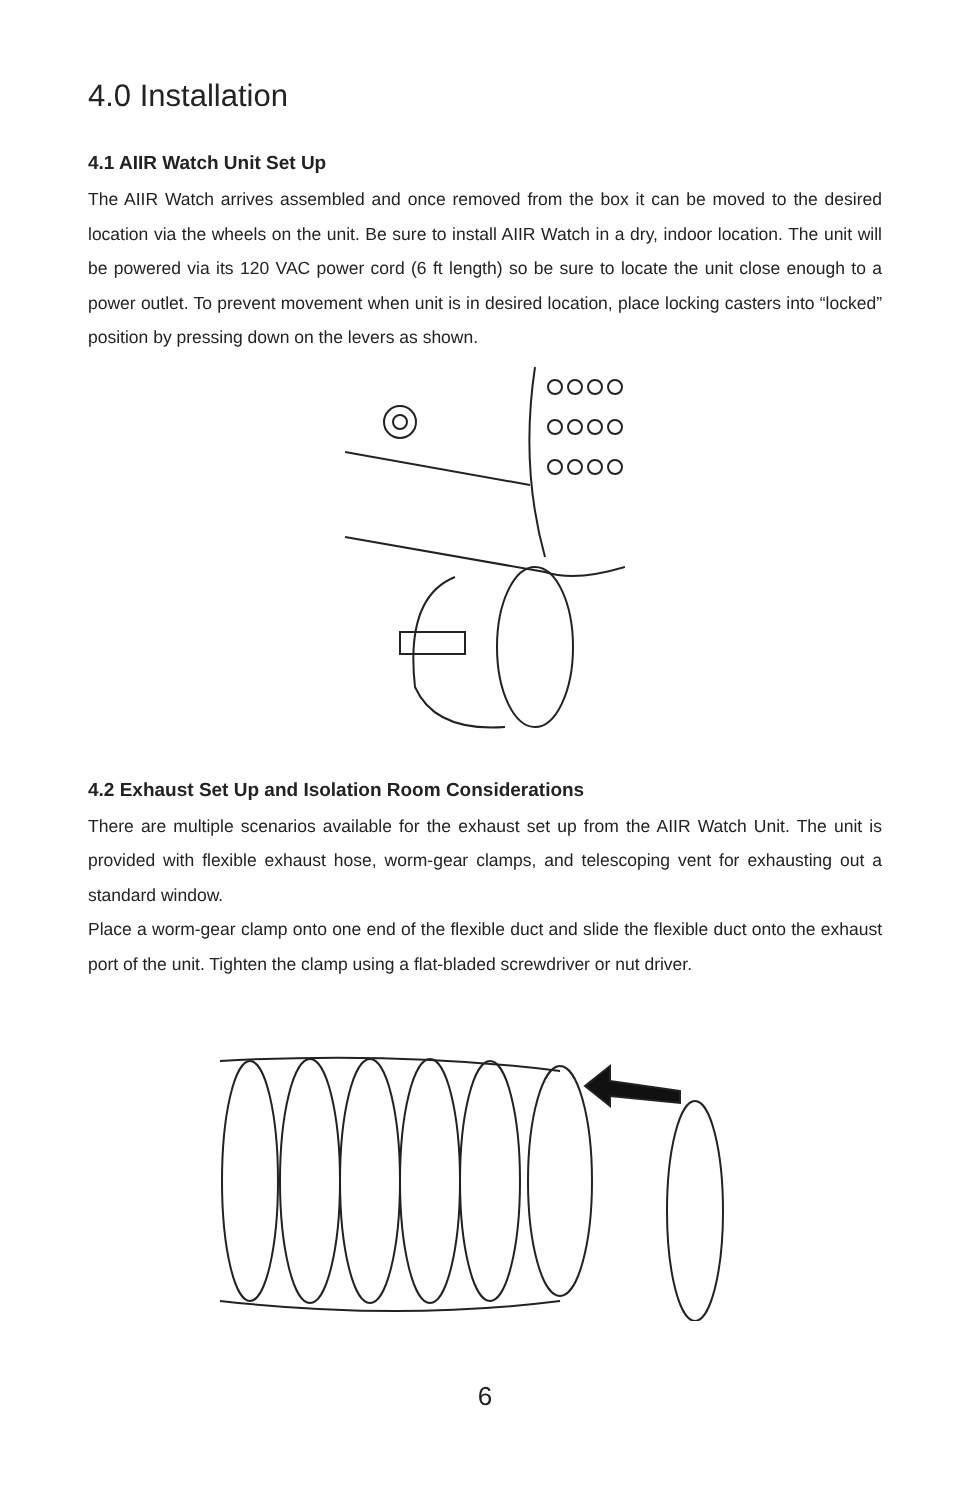4.0 Installation
4.1 AIIR Watch Unit Set Up
The AIIR Watch arrives assembled and once removed from the box it can be moved to the desired location via the wheels on the unit. Be sure to install AIIR Watch in a dry, indoor location. The unit will be powered via its 120 VAC power cord (6 ft length) so be sure to locate the unit close enough to a power outlet. To prevent movement when unit is in desired location, place locking casters into “locked” position by pressing down on the levers as shown.
4.2 Exhaust Set Up and Isolation Room Considerations
There are multiple scenarios available for the exhaust set up from the AIIR Watch Unit. The unit is provided with flexible exhaust hose, worm-gear clamps, and telescoping vent for exhausting out a standard window.
Place a worm-gear clamp onto one end of the flexible duct and slide the flexible duct onto the exhaust port of the unit. Tighten the clamp using a flat-bladed screwdriver or nut driver.
6